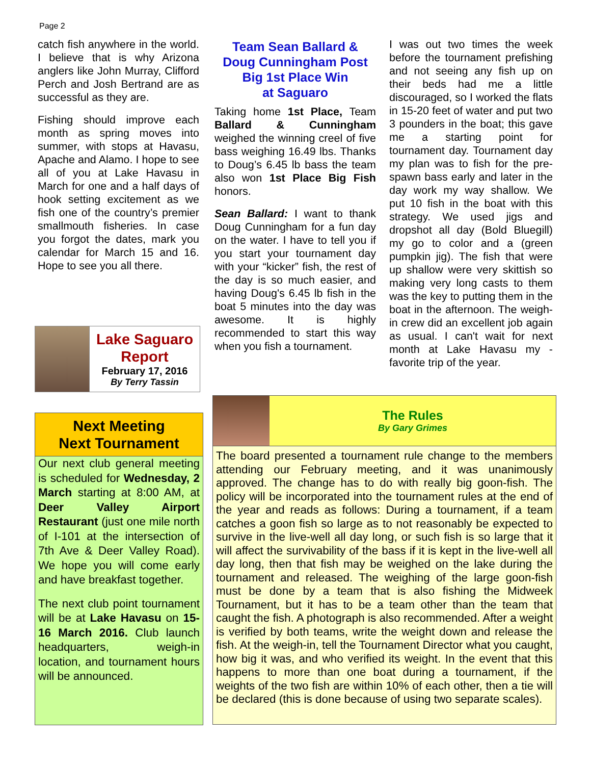Page 2
catch fish anywhere in the world. I believe that is why Arizona anglers like John Murray, Clifford Perch and Josh Bertrand are as successful as they are.
Fishing should improve each month as spring moves into summer, with stops at Havasu, Apache and Alamo. I hope to see all of you at Lake Havasu in March for one and a half days of hook setting excitement as we fish one of the country’s premier smallmouth fisheries. In case you forgot the dates, mark you calendar for March 15 and 16. Hope to see you all there.
Lake Saguaro
Report
February 17, 2016
By Terry Tassin
Next Meeting
Next Tournament
Our next club general meeting is scheduled for Wednesday, 2 March starting at 8:00 AM, at Deer Valley Airport Restaurant (just one mile north of I-101 at the intersection of 7th Ave & Deer Valley Road). We hope you will come early and have breakfast together.
The next club point tournament will be at Lake Havasu on 15-16 March 2016. Club launch headquarters, weigh-in location, and tournament hours will be announced.
Team Sean Ballard &
Doug Cunningham Post
Big 1st Place Win
at Saguaro
Taking home 1st Place, Team Ballard & Cunningham weighed the winning creel of five bass weighing 16.49 lbs. Thanks to Doug’s 6.45 lb bass the team also won 1st Place Big Fish honors.
Sean Ballard: I want to thank Doug Cunningham for a fun day on the water. I have to tell you if you start your tournament day with your “kicker” fish, the rest of the day is so much easier, and having Doug's 6.45 lb fish in the boat 5 minutes into the day was awesome. It is highly recommended to start this way when you fish a tournament.
I was out two times the week before the tournament prefishing and not seeing any fish up on their beds had me a little discouraged, so I worked the flats in 15-20 feet of water and put two 3 pounders in the boat; this gave me a starting point for tournament day. Tournament day my plan was to fish for the pre-spawn bass early and later in the day work my way shallow. We put 10 fish in the boat with this strategy. We used jigs and dropshot all day (Bold Bluegill) my go to color and a (green pumpkin jig). The fish that were up shallow were very skittish so making very long casts to them was the key to putting them in the boat in the afternoon. The weigh-in crew did an excellent job again as usual. I can't wait for next month at Lake Havasu my - favorite trip of the year.
The Rules
By Gary Grimes
The board presented a tournament rule change to the members attending our February meeting, and it was unanimously approved. The change has to do with really big goon-fish. The policy will be incorporated into the tournament rules at the end of the year and reads as follows: During a tournament, if a team catches a goon fish so large as to not reasonably be expected to survive in the live-well all day long, or such fish is so large that it will affect the survivability of the bass if it is kept in the live-well all day long, then that fish may be weighed on the lake during the tournament and released. The weighing of the large goon-fish must be done by a team that is also fishing the Midweek Tournament, but it has to be a team other than the team that caught the fish. A photograph is also recommended. After a weight is verified by both teams, write the weight down and release the fish. At the weigh-in, tell the Tournament Director what you caught, how big it was, and who verified its weight. In the event that this happens to more than one boat during a tournament, if the weights of the two fish are within 10% of each other, then a tie will be declared (this is done because of using two separate scales).